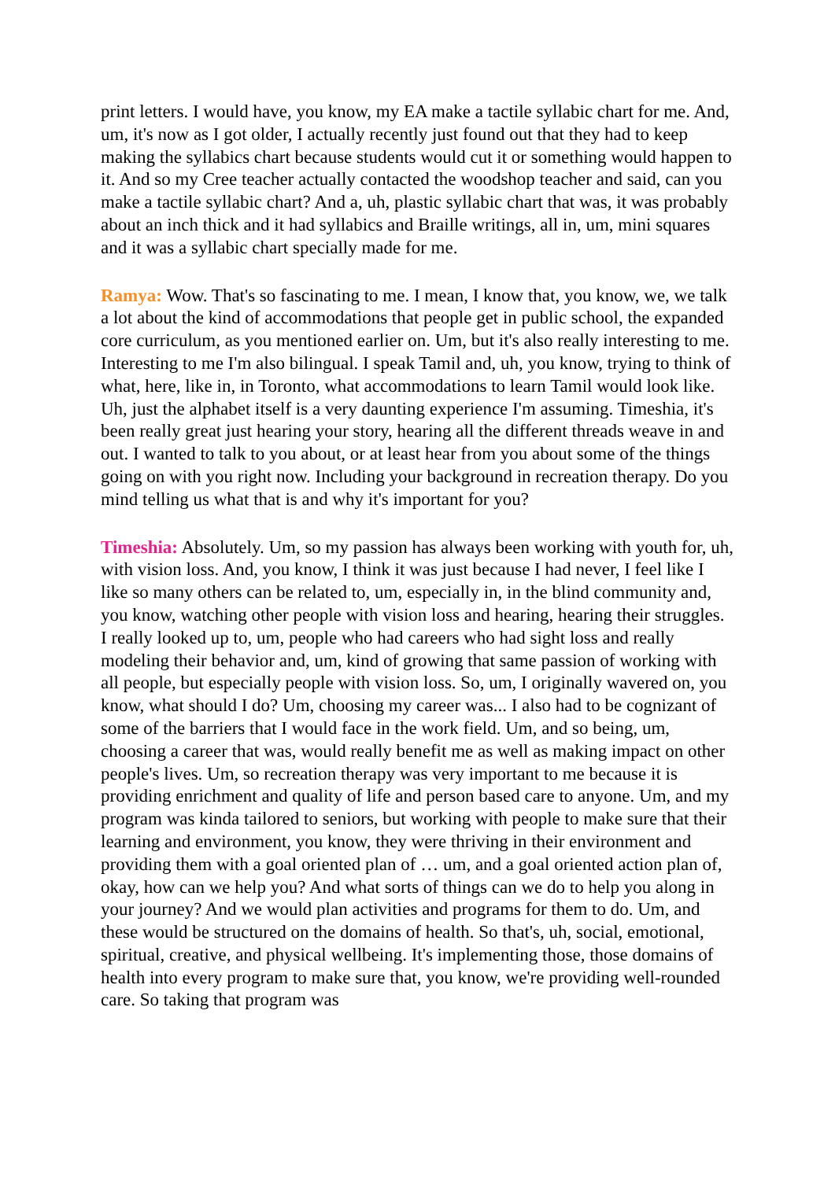print letters. I would have, you know, my EA make a tactile syllabic chart for me. And, um, it's now as I got older, I actually recently just found out that they had to keep making the syllabics chart because students would cut it or something would happen to it. And so my Cree teacher actually contacted the woodshop teacher and said, can you make a tactile syllabic chart? And a, uh, plastic syllabic chart that was, it was probably about an inch thick and it had syllabics and Braille writings, all in, um, mini squares and it was a syllabic chart specially made for me.
Ramya: Wow. That's so fascinating to me. I mean, I know that, you know, we, we talk a lot about the kind of accommodations that people get in public school, the expanded core curriculum, as you mentioned earlier on. Um, but it's also really interesting to me. Interesting to me I'm also bilingual. I speak Tamil and, uh, you know, trying to think of what, here, like in, in Toronto, what accommodations to learn Tamil would look like. Uh, just the alphabet itself is a very daunting experience I'm assuming. Timeshia, it's been really great just hearing your story, hearing all the different threads weave in and out. I wanted to talk to you about, or at least hear from you about some of the things going on with you right now. Including your background in recreation therapy. Do you mind telling us what that is and why it's important for you?
Timeshia: Absolutely. Um, so my passion has always been working with youth for, uh, with vision loss. And, you know, I think it was just because I had never, I feel like I like so many others can be related to, um, especially in, in the blind community and, you know, watching other people with vision loss and hearing, hearing their struggles. I really looked up to, um, people who had careers who had sight loss and really modeling their behavior and, um, kind of growing that same passion of working with all people, but especially people with vision loss. So, um, I originally wavered on, you know, what should I do? Um, choosing my career was... I also had to be cognizant of some of the barriers that I would face in the work field. Um, and so being, um, choosing a career that was, would really benefit me as well as making impact on other people's lives. Um, so recreation therapy was very important to me because it is providing enrichment and quality of life and person based care to anyone. Um, and my program was kinda tailored to seniors, but working with people to make sure that their learning and environment, you know, they were thriving in their environment and providing them with a goal oriented plan of … um, and a goal oriented action plan of, okay, how can we help you? And what sorts of things can we do to help you along in your journey? And we would plan activities and programs for them to do. Um, and these would be structured on the domains of health. So that's, uh, social, emotional, spiritual, creative, and physical wellbeing. It's implementing those, those domains of health into every program to make sure that, you know, we're providing well-rounded care. So taking that program was